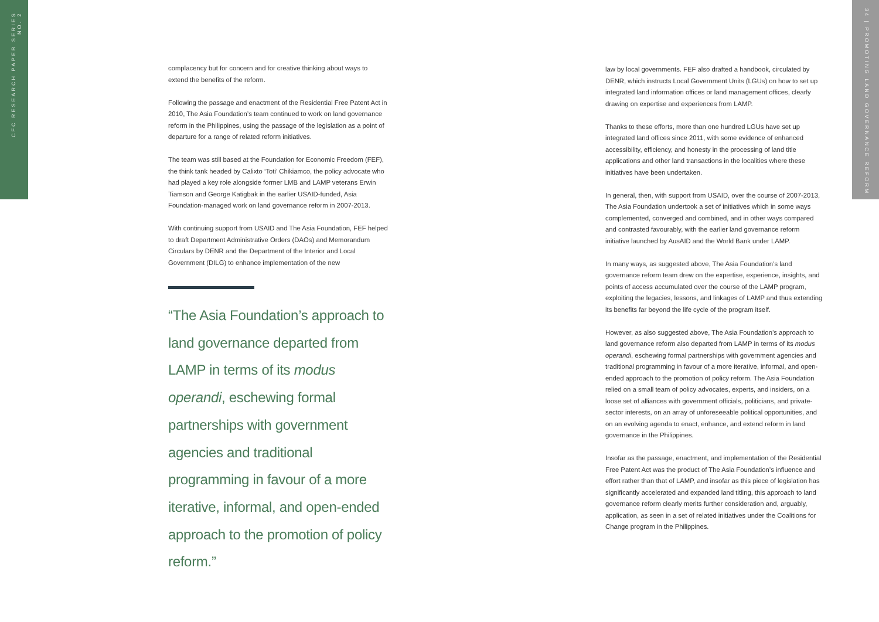CFC RESEARCH PAPER SERIES NO. 2
34 | PROMOTING LAND GOVERNANCE REFORM
complacency but for concern and for creative thinking about ways to extend the benefits of the reform.
Following the passage and enactment of the Residential Free Patent Act in 2010, The Asia Foundation’s team continued to work on land governance reform in the Philippines, using the passage of the legislation as a point of departure for a range of related reform initiatives.
The team was still based at the Foundation for Economic Freedom (FEF), the think tank headed by Calixto ‘Toti’ Chikiamco, the policy advocate who had played a key role alongside former LMB and LAMP veterans Erwin Tiamson and George Katigbak in the earlier USAID-funded, Asia Foundation-managed work on land governance reform in 2007-2013.
With continuing support from USAID and The Asia Foundation, FEF helped to draft Department Administrative Orders (DAOs) and Memorandum Circulars by DENR and the Department of the Interior and Local Government (DILG) to enhance implementation of the new
“The Asia Foundation’s approach to land governance departed from LAMP in terms of its modus operandi, eschewing formal partnerships with government agencies and traditional programming in favour of a more iterative, informal, and open-ended approach to the promotion of policy reform.”
law by local governments. FEF also drafted a handbook, circulated by DENR, which instructs Local Government Units (LGUs) on how to set up integrated land information offices or land management offices, clearly drawing on expertise and experiences from LAMP.
Thanks to these efforts, more than one hundred LGUs have set up integrated land offices since 2011, with some evidence of enhanced accessibility, efficiency, and honesty in the processing of land title applications and other land transactions in the localities where these initiatives have been undertaken.
In general, then, with support from USAID, over the course of 2007-2013, The Asia Foundation undertook a set of initiatives which in some ways complemented, converged and combined, and in other ways compared and contrasted favourably, with the earlier land governance reform initiative launched by AusAID and the World Bank under LAMP.
In many ways, as suggested above, The Asia Foundation’s land governance reform team drew on the expertise, experience, insights, and points of access accumulated over the course of the LAMP program, exploiting the legacies, lessons, and linkages of LAMP and thus extending its benefits far beyond the life cycle of the program itself.
However, as also suggested above, The Asia Foundation’s approach to land governance reform also departed from LAMP in terms of its modus operandi, eschewing formal partnerships with government agencies and traditional programming in favour of a more iterative, informal, and open-ended approach to the promotion of policy reform. The Asia Foundation relied on a small team of policy advocates, experts, and insiders, on a loose set of alliances with government officials, politicians, and private-sector interests, on an array of unforeseeable political opportunities, and on an evolving agenda to enact, enhance, and extend reform in land governance in the Philippines.
Insofar as the passage, enactment, and implementation of the Residential Free Patent Act was the product of The Asia Foundation’s influence and effort rather than that of LAMP, and insofar as this piece of legislation has significantly accelerated and expanded land titling, this approach to land governance reform clearly merits further consideration and, arguably, application, as seen in a set of related initiatives under the Coalitions for Change program in the Philippines.